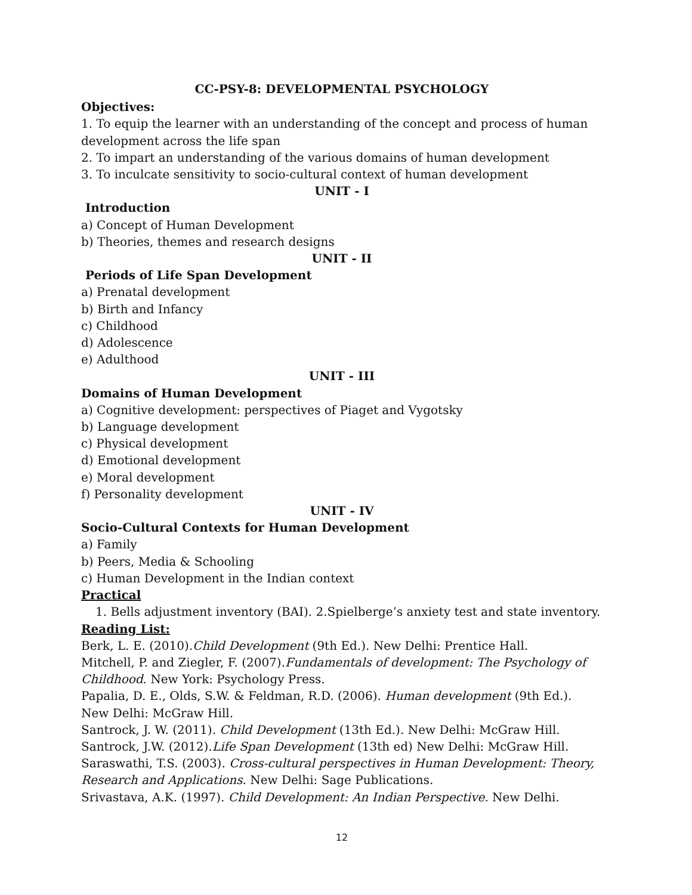CC-PSY-8: DEVELOPMENTAL PSYCHOLOGY
Objectives:
1. To equip the learner with an understanding of the concept and process of human development across the life span
2. To impart an understanding of the various domains of human development
3. To inculcate sensitivity to socio-cultural context of human development
UNIT - I
Introduction
a) Concept of Human Development
b) Theories, themes and research designs
UNIT - II
Periods of Life Span Development
a) Prenatal development
b) Birth and Infancy
c) Childhood
d) Adolescence
e) Adulthood
UNIT - III
Domains of Human Development
a) Cognitive development: perspectives of Piaget and Vygotsky
b) Language development
c) Physical development
d) Emotional development
e) Moral development
f) Personality development
UNIT - IV
Socio-Cultural Contexts for Human Development
a) Family
b) Peers, Media & Schooling
c) Human Development in the Indian context
Practical
1. Bells adjustment inventory (BAI). 2.Spielberge’s anxiety test and state inventory.
Reading List:
Berk, L. E. (2010).Child Development (9th Ed.). New Delhi: Prentice Hall.
Mitchell, P. and Ziegler, F. (2007).Fundamentals of development: The Psychology of Childhood. New York: Psychology Press.
Papalia, D. E., Olds, S.W. & Feldman, R.D. (2006). Human development (9th Ed.). New Delhi: McGraw Hill.
Santrock, J. W. (2011). Child Development (13th Ed.). New Delhi: McGraw Hill.
Santrock, J.W. (2012).Life Span Development (13th ed) New Delhi: McGraw Hill.
Saraswathi, T.S. (2003). Cross-cultural perspectives in Human Development: Theory, Research and Applications. New Delhi: Sage Publications.
Srivastava, A.K. (1997). Child Development: An Indian Perspective. New Delhi.
12